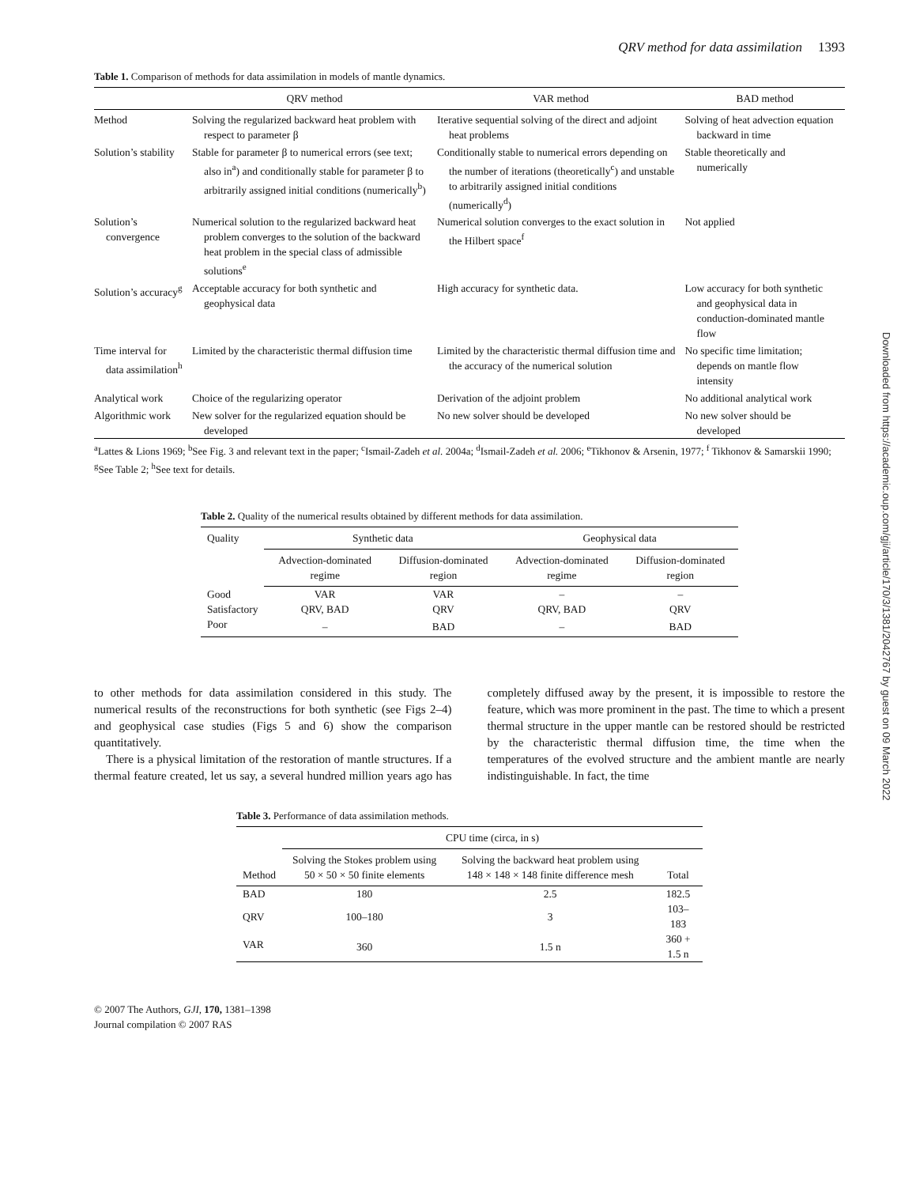QRV method for data assimilation 1393
Table 1. Comparison of methods for data assimilation in models of mantle dynamics.
| | QRV method | VAR method | BAD method |
| --- | --- | --- | --- |
| Method | Solving the regularized backward heat problem with respect to parameter β | Iterative sequential solving of the direct and adjoint heat problems | Solving of heat advection equation backward in time |
| Solution’s stability | Stable for parameter β to numerical errors (see text; also in<sup>a</sup>) and conditionally stable for parameter β to arbitrarily assigned initial conditions (numerically<sup>b</sup>) | Conditionally stable to numerical errors depending on the number of iterations (theoretically<sup>c</sup>) and unstable to arbitrarily assigned initial conditions (numerically<sup>d</sup>) | Stable theoretically and numerically |
| Solution’s convergence | Numerical solution to the regularized backward heat problem converges to the solution of the backward heat problem in the special class of admissible solutions<sup>e</sup> | Numerical solution converges to the exact solution in the Hilbert space<sup>f</sup> | Not applied |
| Solution’s accuracy<sup>g</sup> | Acceptable accuracy for both synthetic and geophysical data | High accuracy for synthetic data. | Low accuracy for both synthetic and geophysical data in conduction-dominated mantle flow |
| Time interval for data assimilation<sup>h</sup> | Limited by the characteristic thermal diffusion time | Limited by the characteristic thermal diffusion time and the accuracy of the numerical solution | No specific time limitation; depends on mantle flow intensity |
| Analytical work | Choice of the regularizing operator | Derivation of the adjoint problem | No additional analytical work |
| Algorithmic work | New solver for the regularized equation should be developed | No new solver should be developed | No new solver should be developed |
<sup>a</sup> Lattes & Lions 1969; <sup>b</sup>See Fig. 3 and relevant text in the paper; <sup>c</sup>Ismail-Zadeh et al. 2004a; <sup>d</sup>Ismail-Zadeh et al. 2006; <sup>e</sup>Tikhonov & Arsenin, 1977; <sup>f</sup> Tikhonov & Samarskii 1990; <sup>g</sup>See Table 2; <sup>h</sup>See text for details.
Table 2. Quality of the numerical results obtained by different methods for data assimilation.
| Quality | Synthetic data | | Geophysical data | |
| --- | --- | --- | --- | --- |
| | Advection-dominated regime | Diffusion-dominated region | Advection-dominated regime | Diffusion-dominated region |
| Good | VAR | VAR | – | – |
| Satisfactory | QRV, BAD | QRV | QRV, BAD | QRV |
| Poor | – | BAD | – | BAD |
to other methods for data assimilation considered in this study. The numerical results of the reconstructions for both synthetic (see Figs 2–4) and geophysical case studies (Figs 5 and 6) show the comparison quantitatively.
There is a physical limitation of the restoration of mantle structures. If a thermal feature created, let us say, a several hundred million years ago has completely diffused away by the present, it is impossible to restore the feature, which was more prominent in the past. The time to which a present thermal structure in the upper mantle can be restored should be restricted by the characteristic thermal diffusion time, the time when the temperatures of the evolved structure and the ambient mantle are nearly indistinguishable. In fact, the time
Table 3. Performance of data assimilation methods.
| | CPU time (circa, in s) | | |
| --- | --- | --- | --- |
| Method | Solving the Stokes problem using 50 × 50 × 50 finite elements | Solving the backward heat problem using 148 × 148 × 148 finite difference mesh | Total |
| BAD | 180 | 2.5 | 182.5 |
| QRV | 100–180 | 3 | 103–183 |
| VAR | 360 | 1.5 n | 360 + 1.5 n |
© 2007 The Authors, GJI, 170, 1381–1398
Journal compilation © 2007 RAS
Downloaded from https://academic.oup.com/gji/article/170/3/1381/2042767 by guest on 09 March 2022